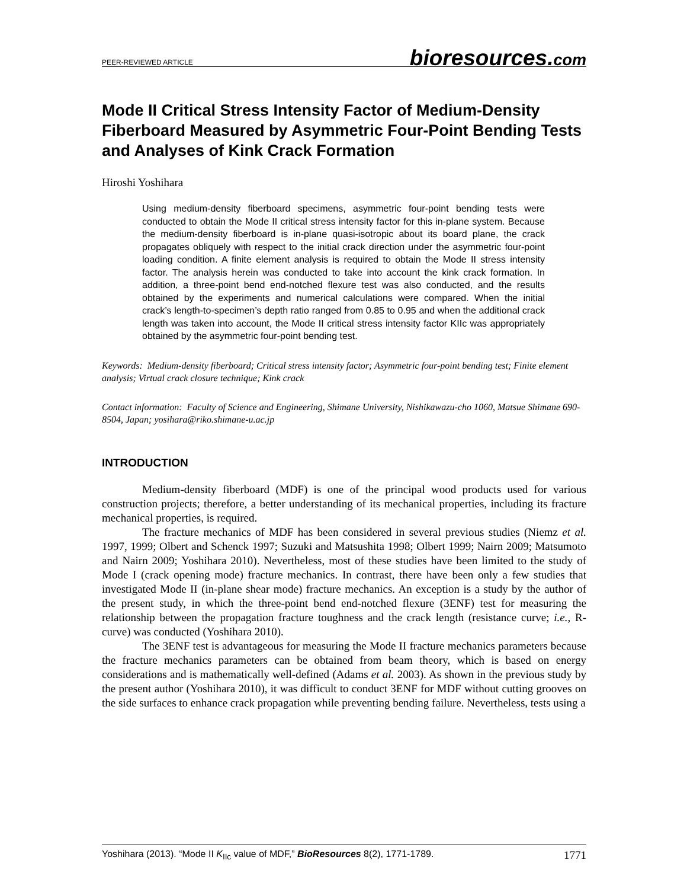PEER-REVIEWED ARTICLE
bioresources.com
Mode II Critical Stress Intensity Factor of Medium-Density Fiberboard Measured by Asymmetric Four-Point Bending Tests and Analyses of Kink Crack Formation
Hiroshi Yoshihara
Using medium-density fiberboard specimens, asymmetric four-point bending tests were conducted to obtain the Mode II critical stress intensity factor for this in-plane system. Because the medium-density fiberboard is in-plane quasi-isotropic about its board plane, the crack propagates obliquely with respect to the initial crack direction under the asymmetric four-point loading condition. A finite element analysis is required to obtain the Mode II stress intensity factor. The analysis herein was conducted to take into account the kink crack formation. In addition, a three-point bend end-notched flexure test was also conducted, and the results obtained by the experiments and numerical calculations were compared. When the initial crack’s length-to-specimen’s depth ratio ranged from 0.85 to 0.95 and when the additional crack length was taken into account, the Mode II critical stress intensity factor KIIc was appropriately obtained by the asymmetric four-point bending test.
Keywords: Medium-density fiberboard; Critical stress intensity factor; Asymmetric four-point bending test; Finite element analysis; Virtual crack closure technique; Kink crack
Contact information: Faculty of Science and Engineering, Shimane University, Nishikawazu-cho 1060, Matsue Shimane 690-8504, Japan; yosihara@riko.shimane-u.ac.jp
INTRODUCTION
Medium-density fiberboard (MDF) is one of the principal wood products used for various construction projects; therefore, a better understanding of its mechanical properties, including its fracture mechanical properties, is required.
The fracture mechanics of MDF has been considered in several previous studies (Niemz et al. 1997, 1999; Olbert and Schenck 1997; Suzuki and Matsushita 1998; Olbert 1999; Nairn 2009; Matsumoto and Nairn 2009; Yoshihara 2010). Nevertheless, most of these studies have been limited to the study of Mode I (crack opening mode) fracture mechanics. In contrast, there have been only a few studies that investigated Mode II (in-plane shear mode) fracture mechanics. An exception is a study by the author of the present study, in which the three-point bend end-notched flexure (3ENF) test for measuring the relationship between the propagation fracture toughness and the crack length (resistance curve; i.e., R-curve) was conducted (Yoshihara 2010).
The 3ENF test is advantageous for measuring the Mode II fracture mechanics parameters because the fracture mechanics parameters can be obtained from beam theory, which is based on energy considerations and is mathematically well-defined (Adams et al. 2003). As shown in the previous study by the present author (Yoshihara 2010), it was difficult to conduct 3ENF for MDF without cutting grooves on the side surfaces to enhance crack propagation while preventing bending failure. Nevertheless, tests using a
Yoshihara (2013). “Mode II K<sub>IIc</sub> value of MDF,” BioResources 8(2), 1771-1789.
1771